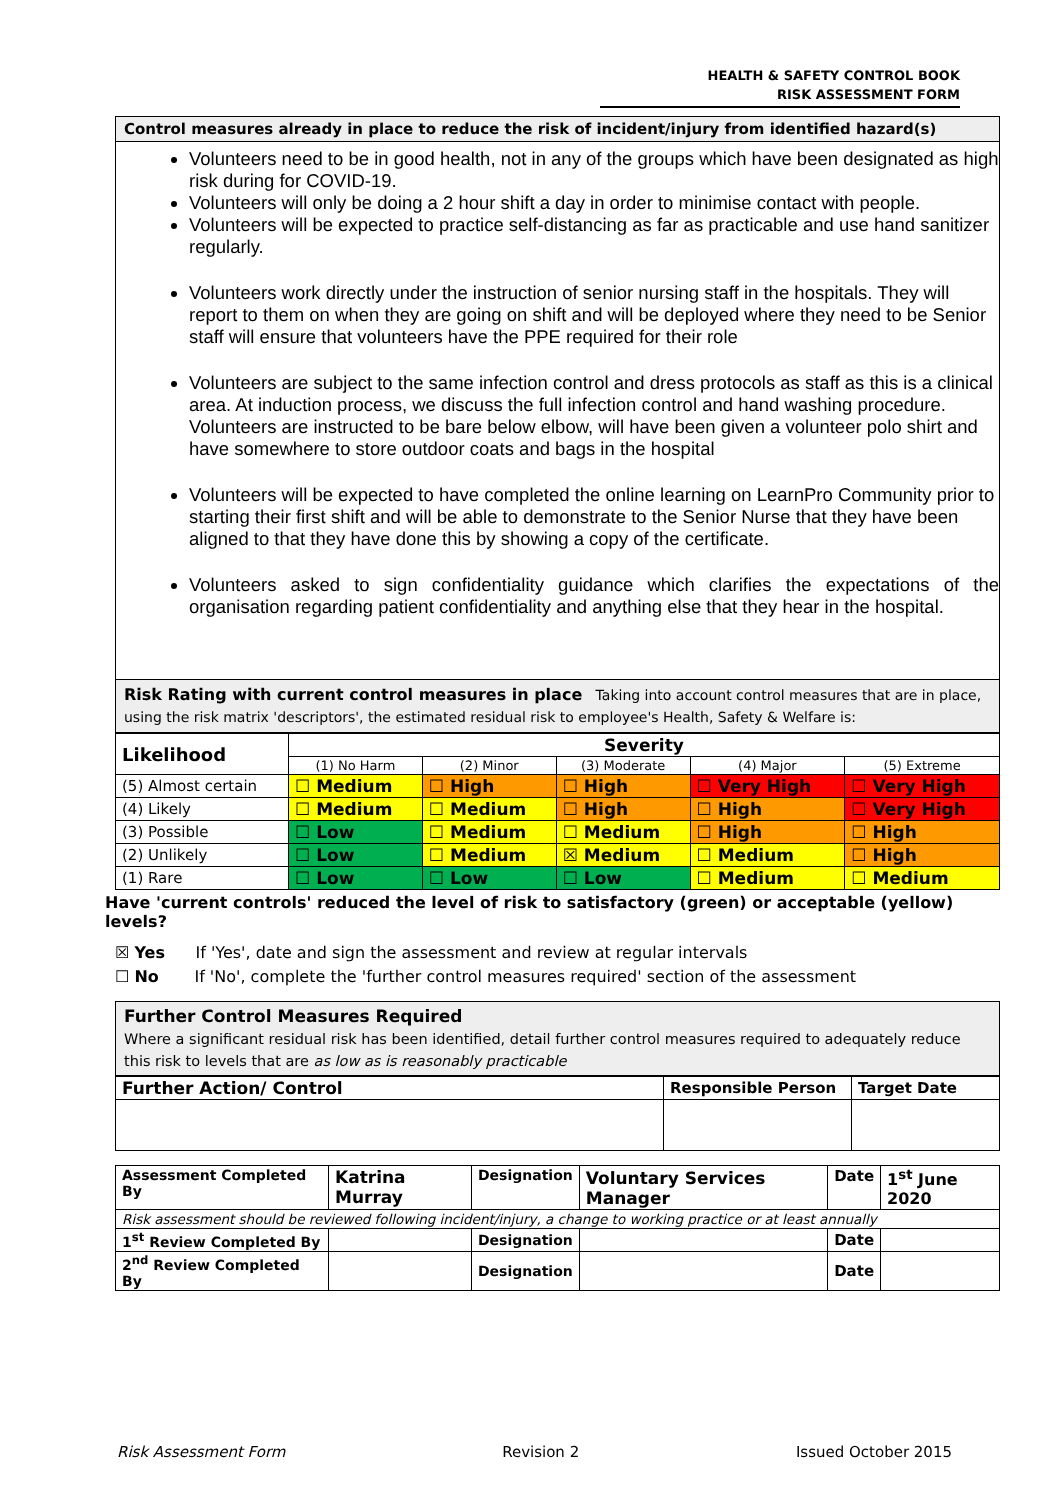HEALTH & SAFETY CONTROL BOOK
RISK ASSESSMENT FORM
Control measures already in place to reduce the risk of incident/injury from identified hazard(s)
Volunteers need to be in good health, not in any of the groups which have been designated as high risk during for COVID-19.
Volunteers will only be doing a 2 hour shift a day in order to minimise contact with people.
Volunteers will be expected to practice self-distancing as far as practicable and use hand sanitizer regularly.
Volunteers work directly under the instruction of senior nursing staff in the hospitals. They will report to them on when they are going on shift and will be deployed where they need to be Senior staff will ensure that volunteers have the PPE required for their role
Volunteers are subject to the same infection control and dress protocols as staff as this is a clinical area. At induction process, we discuss the full infection control and hand washing procedure. Volunteers are instructed to be bare below elbow, will have been given a volunteer polo shirt and have somewhere to store outdoor coats and bags in the hospital
Volunteers will be expected to have completed the online learning on LearnPro Community prior to starting their first shift and will be able to demonstrate to the Senior Nurse that they have been aligned to that they have done this by showing a copy of the certificate.
Volunteers asked to sign confidentiality guidance which clarifies the expectations of the organisation regarding patient confidentiality and anything else that they hear in the hospital.
Risk Rating with current control measures in place Taking into account control measures that are in place, using the risk matrix 'descriptors', the estimated residual risk to employee's Health, Safety & Welfare is:
| Likelihood | Severity | | | | |
| --- | --- | --- | --- | --- | --- |
| | (1) No Harm | (2) Minor | (3) Moderate | (4) Major | (5) Extreme |
| (5) Almost certain | ☐ Medium | ☐ High | ☐ High | ☐ Very High | ☐ Very High |
| (4) Likely | ☐ Medium | ☐ Medium | ☐ High | ☐ High | ☐ Very High |
| (3) Possible | ☐ Low | ☐ Medium | ☐ Medium | ☐ High | ☐ High |
| (2) Unlikely | ☐ Low | ☐ Medium | ☒ Medium | ☐ Medium | ☐ High |
| (1) Rare | ☐ Low | ☐ Low | ☐ Low | ☐ Medium | ☐ Medium |
Have 'current controls' reduced the level of risk to satisfactory (green) or acceptable (yellow) levels?
☒ Yes If 'Yes', date and sign the assessment and review at regular intervals
☐ No If 'No', complete the 'further control measures required' section of the assessment
Further Control Measures Required
Where a significant residual risk has been identified, detail further control measures required to adequately reduce this risk to levels that are as low as is reasonably practicable
| Further Action/ Control | Responsible Person | Target Date |
| --- | --- | --- |
| Assessment Completed By | Katrina Murray | Designation | Voluntary Services Manager | Date | 1<sup>st</sup> June 2020 |
| --- | --- | --- | --- | --- | --- |
| Risk assessment should be reviewed following incident/injury, a change to working practice or at least annually | | | | | |
| 1<sup>st</sup> Review Completed By | | Designation | | Date | |
| 2<sup>nd</sup> Review Completed By | | Designation | | Date | |
Risk Assessment Form Revision 2 Issued October 2015